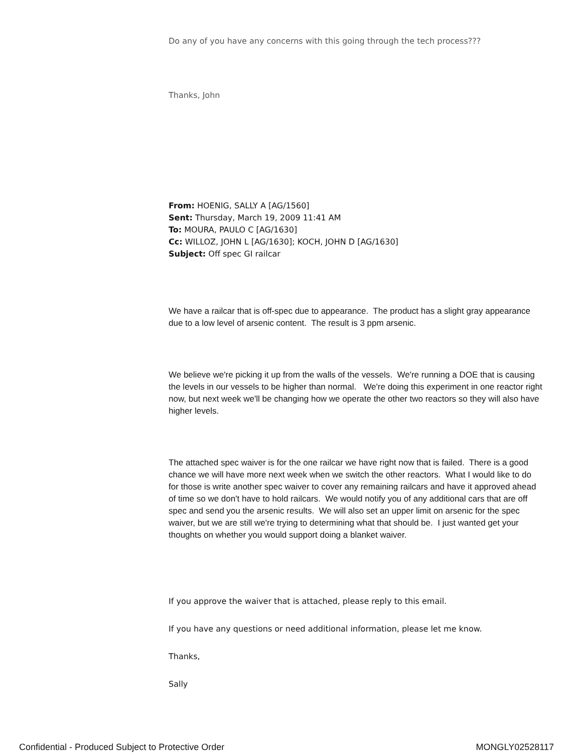Do any of you have any concerns with this going through the tech process???
Thanks, John
From: HOENIG, SALLY A [AG/1560]
Sent: Thursday, March 19, 2009 11:41 AM
To: MOURA, PAULO C [AG/1630]
Cc: WILLOZ, JOHN L [AG/1630]; KOCH, JOHN D [AG/1630]
Subject: Off spec GI railcar
We have a railcar that is off-spec due to appearance. The product has a slight gray appearance due to a low level of arsenic content. The result is 3 ppm arsenic.
We believe we're picking it up from the walls of the vessels. We're running a DOE that is causing the levels in our vessels to be higher than normal. We're doing this experiment in one reactor right now, but next week we'll be changing how we operate the other two reactors so they will also have higher levels.
The attached spec waiver is for the one railcar we have right now that is failed. There is a good chance we will have more next week when we switch the other reactors. What I would like to do for those is write another spec waiver to cover any remaining railcars and have it approved ahead of time so we don't have to hold railcars. We would notify you of any additional cars that are off spec and send you the arsenic results. We will also set an upper limit on arsenic for the spec waiver, but we are still we're trying to determining what that should be. I just wanted get your thoughts on whether you would support doing a blanket waiver.
If you approve the waiver that is attached, please reply to this email.
If you have any questions or need additional information, please let me know.
Thanks,
Sally
Confidential - Produced Subject to Protective Order MONGLY02528117